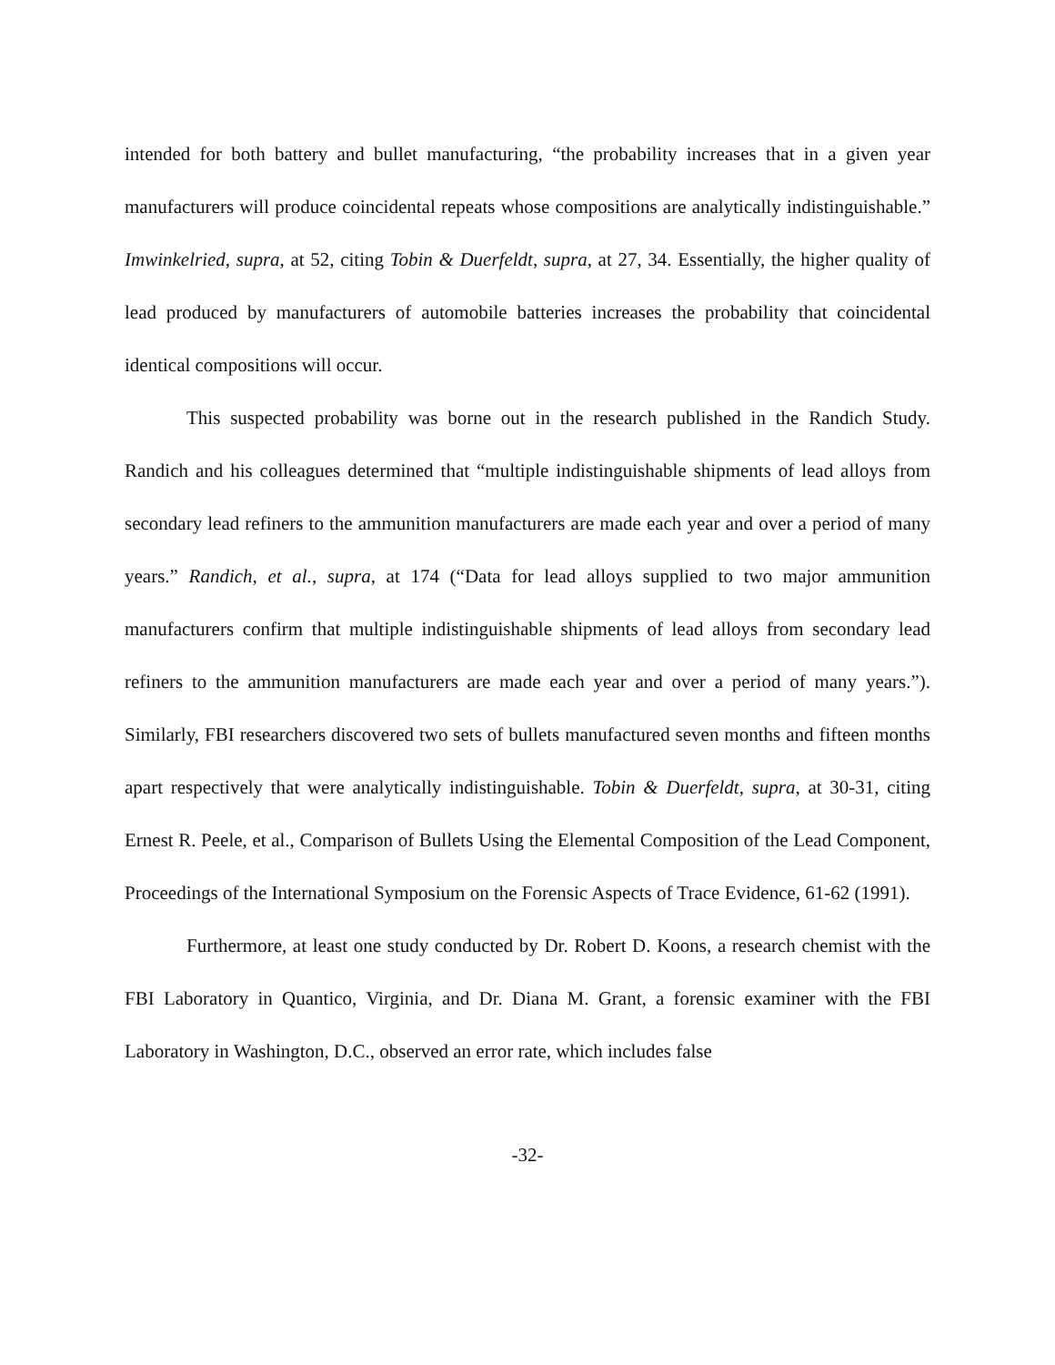intended for both battery and bullet manufacturing, “the probability increases that in a given year manufacturers will produce coincidental repeats whose compositions are analytically indistinguishable.” Imwinkelried, supra, at 52, citing Tobin & Duerfeldt, supra, at 27, 34. Essentially, the higher quality of lead produced by manufacturers of automobile batteries increases the probability that coincidental identical compositions will occur.
This suspected probability was borne out in the research published in the Randich Study. Randich and his colleagues determined that “multiple indistinguishable shipments of lead alloys from secondary lead refiners to the ammunition manufacturers are made each year and over a period of many years.” Randich, et al., supra, at 174 (“Data for lead alloys supplied to two major ammunition manufacturers confirm that multiple indistinguishable shipments of lead alloys from secondary lead refiners to the ammunition manufacturers are made each year and over a period of many years.”). Similarly, FBI researchers discovered two sets of bullets manufactured seven months and fifteen months apart respectively that were analytically indistinguishable. Tobin & Duerfeldt, supra, at 30-31, citing Ernest R. Peele, et al., Comparison of Bullets Using the Elemental Composition of the Lead Component, Proceedings of the International Symposium on the Forensic Aspects of Trace Evidence, 61-62 (1991).
Furthermore, at least one study conducted by Dr. Robert D. Koons, a research chemist with the FBI Laboratory in Quantico, Virginia, and Dr. Diana M. Grant, a forensic examiner with the FBI Laboratory in Washington, D.C., observed an error rate, which includes false
-32-